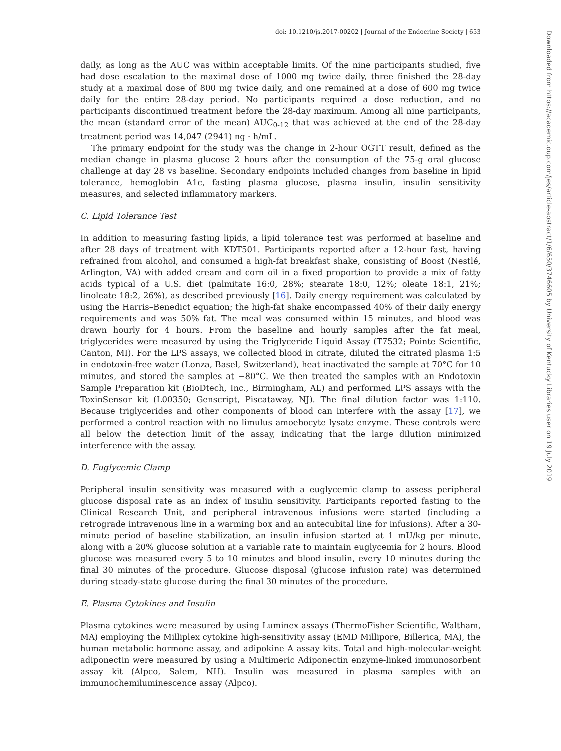doi: 10.1210/js.2017-00202 | Journal of the Endocrine Society | 653
daily, as long as the AUC was within acceptable limits. Of the nine participants studied, five had dose escalation to the maximal dose of 1000 mg twice daily, three finished the 28-day study at a maximal dose of 800 mg twice daily, and one remained at a dose of 600 mg twice daily for the entire 28-day period. No participants required a dose reduction, and no participants discontinued treatment before the 28-day maximum. Among all nine participants, the mean (standard error of the mean) AUC<sub>0-12</sub> that was achieved at the end of the 28-day treatment period was 14,047 (2941) ng · h/mL.
The primary endpoint for the study was the change in 2-hour OGTT result, defined as the median change in plasma glucose 2 hours after the consumption of the 75-g oral glucose challenge at day 28 vs baseline. Secondary endpoints included changes from baseline in lipid tolerance, hemoglobin A1c, fasting plasma glucose, plasma insulin, insulin sensitivity measures, and selected inflammatory markers.
C. Lipid Tolerance Test
In addition to measuring fasting lipids, a lipid tolerance test was performed at baseline and after 28 days of treatment with KDT501. Participants reported after a 12-hour fast, having refrained from alcohol, and consumed a high-fat breakfast shake, consisting of Boost (Nestlé, Arlington, VA) with added cream and corn oil in a fixed proportion to provide a mix of fatty acids typical of a U.S. diet (palmitate 16:0, 28%; stearate 18:0, 12%; oleate 18:1, 21%; linoleate 18:2, 26%), as described previously [16]. Daily energy requirement was calculated by using the Harris–Benedict equation; the high-fat shake encompassed 40% of their daily energy requirements and was 50% fat. The meal was consumed within 15 minutes, and blood was drawn hourly for 4 hours. From the baseline and hourly samples after the fat meal, triglycerides were measured by using the Triglyceride Liquid Assay (T7532; Pointe Scientific, Canton, MI). For the LPS assays, we collected blood in citrate, diluted the citrated plasma 1:5 in endotoxin-free water (Lonza, Basel, Switzerland), heat inactivated the sample at 70°C for 10 minutes, and stored the samples at −80°C. We then treated the samples with an Endotoxin Sample Preparation kit (BioDtech, Inc., Birmingham, AL) and performed LPS assays with the ToxinSensor kit (L00350; Genscript, Piscataway, NJ). The final dilution factor was 1:110. Because triglycerides and other components of blood can interfere with the assay [17], we performed a control reaction with no limulus amoebocyte lysate enzyme. These controls were all below the detection limit of the assay, indicating that the large dilution minimized interference with the assay.
D. Euglycemic Clamp
Peripheral insulin sensitivity was measured with a euglycemic clamp to assess peripheral glucose disposal rate as an index of insulin sensitivity. Participants reported fasting to the Clinical Research Unit, and peripheral intravenous infusions were started (including a retrograde intravenous line in a warming box and an antecubital line for infusions). After a 30-minute period of baseline stabilization, an insulin infusion started at 1 mU/kg per minute, along with a 20% glucose solution at a variable rate to maintain euglycemia for 2 hours. Blood glucose was measured every 5 to 10 minutes and blood insulin, every 10 minutes during the final 30 minutes of the procedure. Glucose disposal (glucose infusion rate) was determined during steady-state glucose during the final 30 minutes of the procedure.
E. Plasma Cytokines and Insulin
Plasma cytokines were measured by using Luminex assays (ThermoFisher Scientific, Waltham, MA) employing the Milliplex cytokine high-sensitivity assay (EMD Millipore, Billerica, MA), the human metabolic hormone assay, and adipokine A assay kits. Total and high-molecular-weight adiponectin were measured by using a Multimeric Adiponectin enzyme-linked immunosorbent assay kit (Alpco, Salem, NH). Insulin was measured in plasma samples with an immunochemiluminescence assay (Alpco).
Downloaded from https://academic.oup.com/jes/article-abstract/1/6/650/3746605 by University of Kentucky Libraries user on 19 July 2019